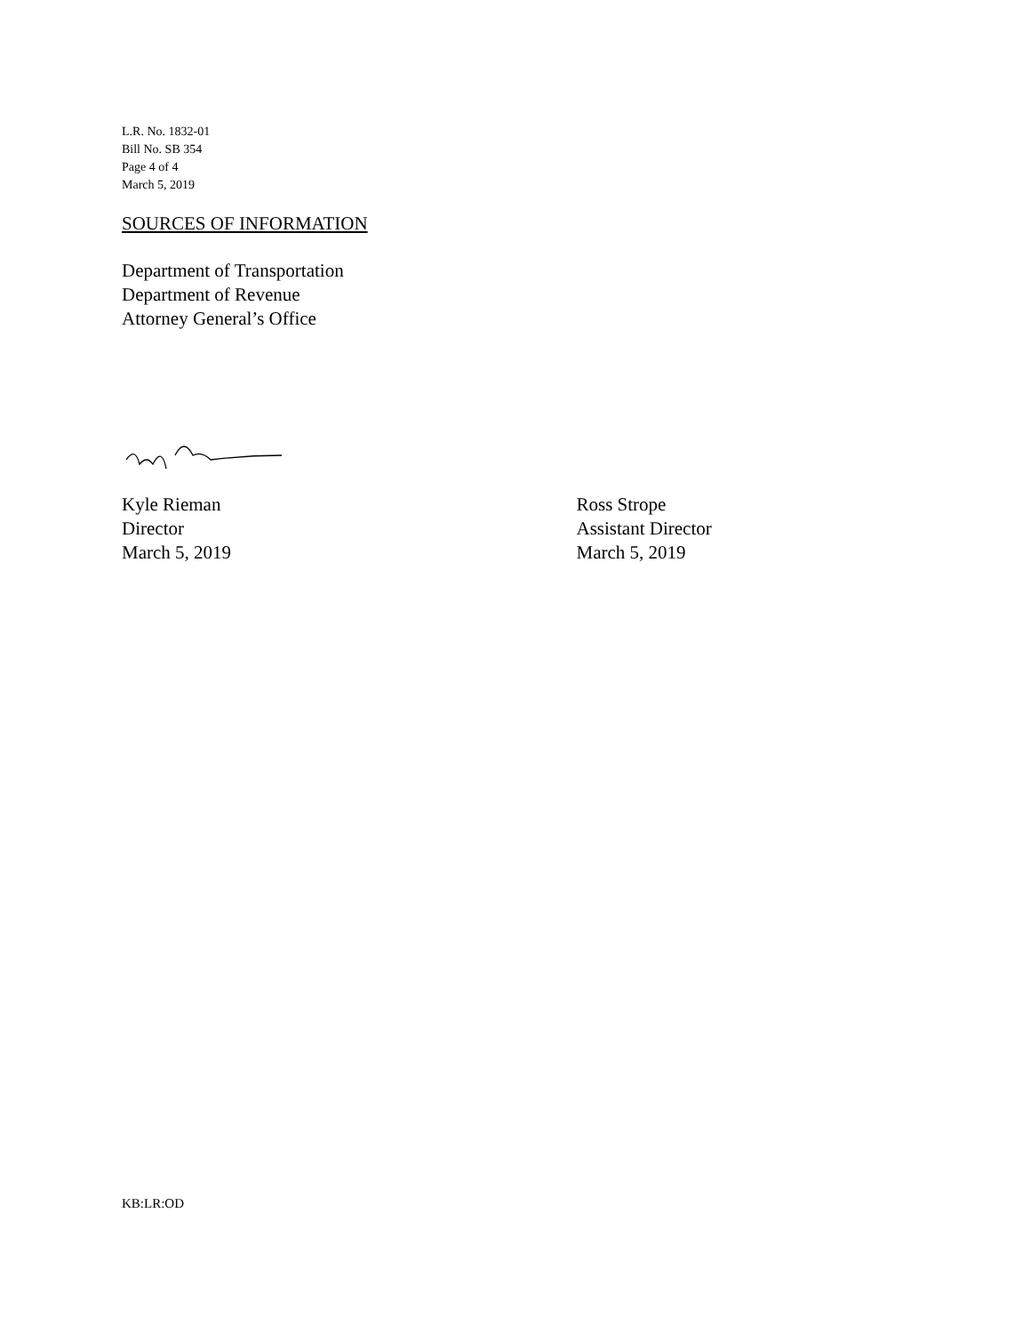L.R. No. 1832-01
Bill No. SB 354
Page 4 of 4
March 5, 2019
SOURCES OF INFORMATION
Department of Transportation
Department of Revenue
Attorney General’s Office
Kyle Rieman
Director
March 5, 2019
Ross Strope
Assistant Director
March 5, 2019
KB:LR:OD